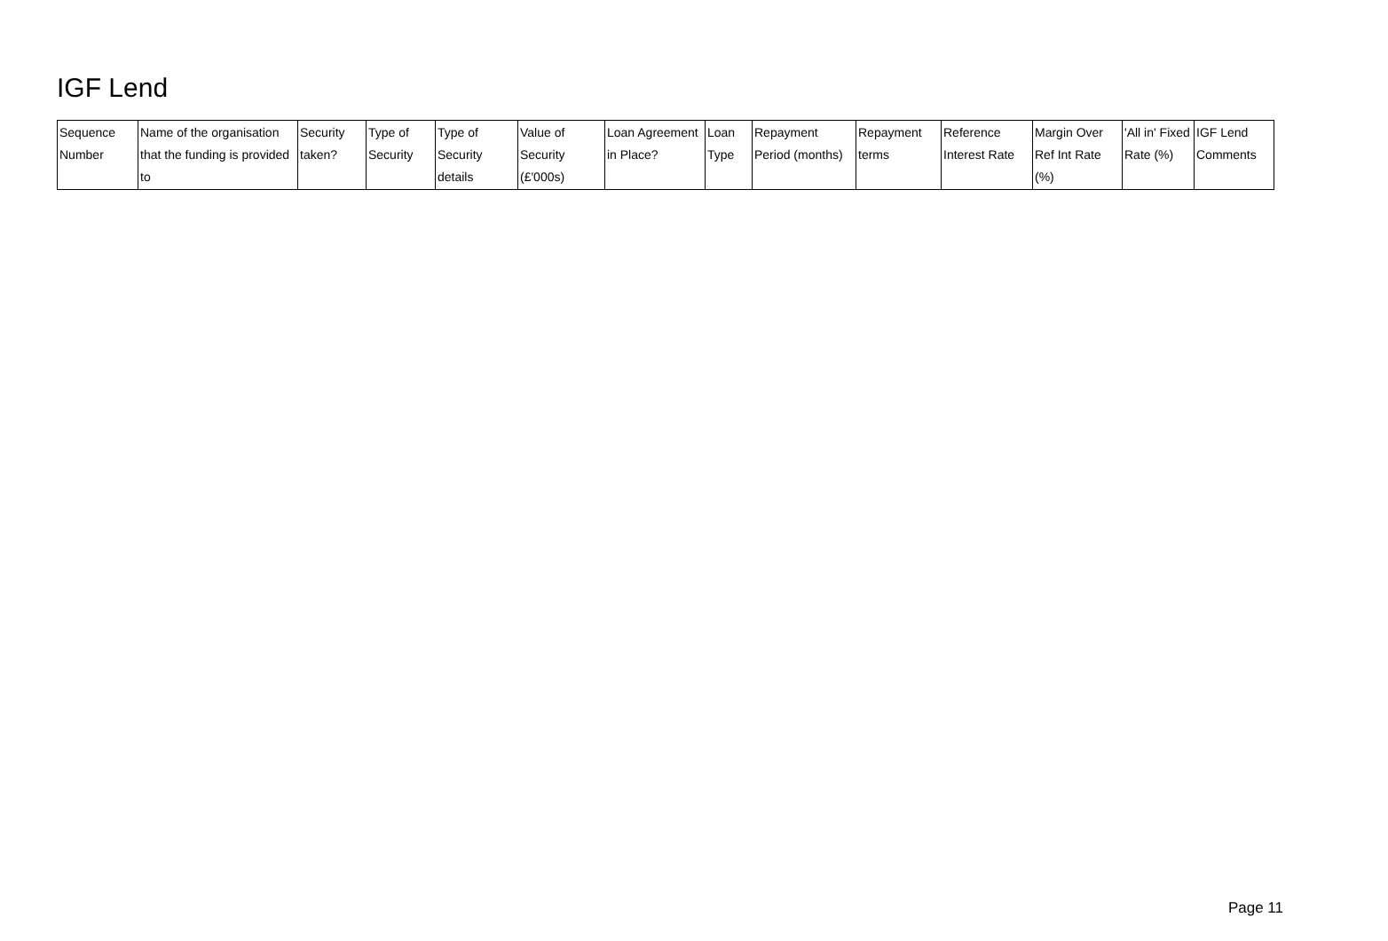IGF Lend
| Sequence Number | Name of the organisation that the funding is provided to | Security taken? | Type of Security | Type of Security details | Value of Security (£'000s) | Loan Agreement in Place? | Loan Type | Repayment Period (months) | Repayment terms | Reference Interest Rate | Margin Over Ref Int Rate (%) | 'All in' Fixed Rate (%) | IGF Lend Comments |
| --- | --- | --- | --- | --- | --- | --- | --- | --- | --- | --- | --- | --- | --- |
Page 11